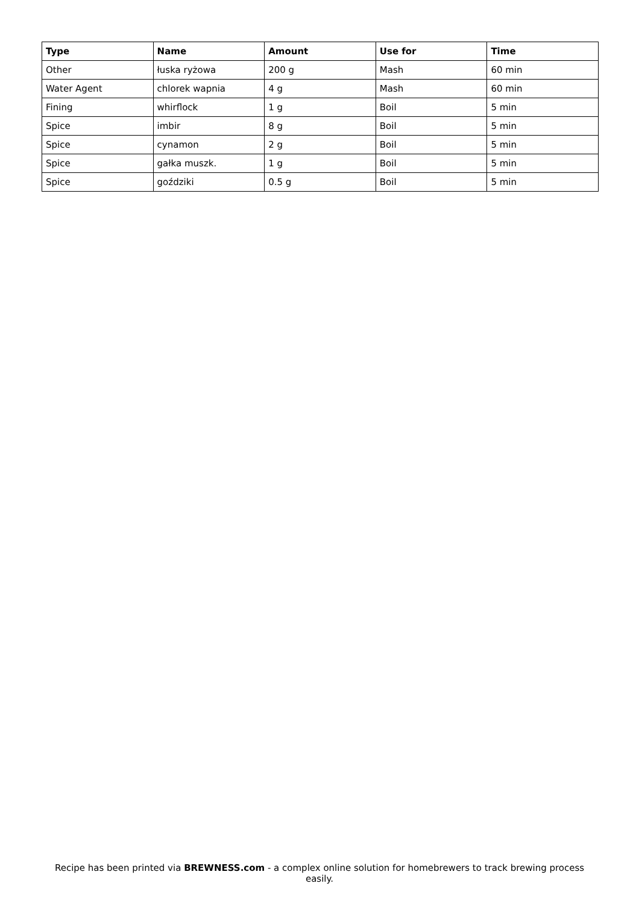| Type | Name | Amount | Use for | Time |
| --- | --- | --- | --- | --- |
| Other | łuska ryżowa | 200 g | Mash | 60 min |
| Water Agent | chlorek wapnia | 4 g | Mash | 60 min |
| Fining | whirflock | 1 g | Boil | 5 min |
| Spice | imbir | 8 g | Boil | 5 min |
| Spice | cynamon | 2 g | Boil | 5 min |
| Spice | gałka muszk. | 1 g | Boil | 5 min |
| Spice | goździki | 0.5 g | Boil | 5 min |
Recipe has been printed via BREWNESS.com - a complex online solution for homebrewers to track brewing process easily.